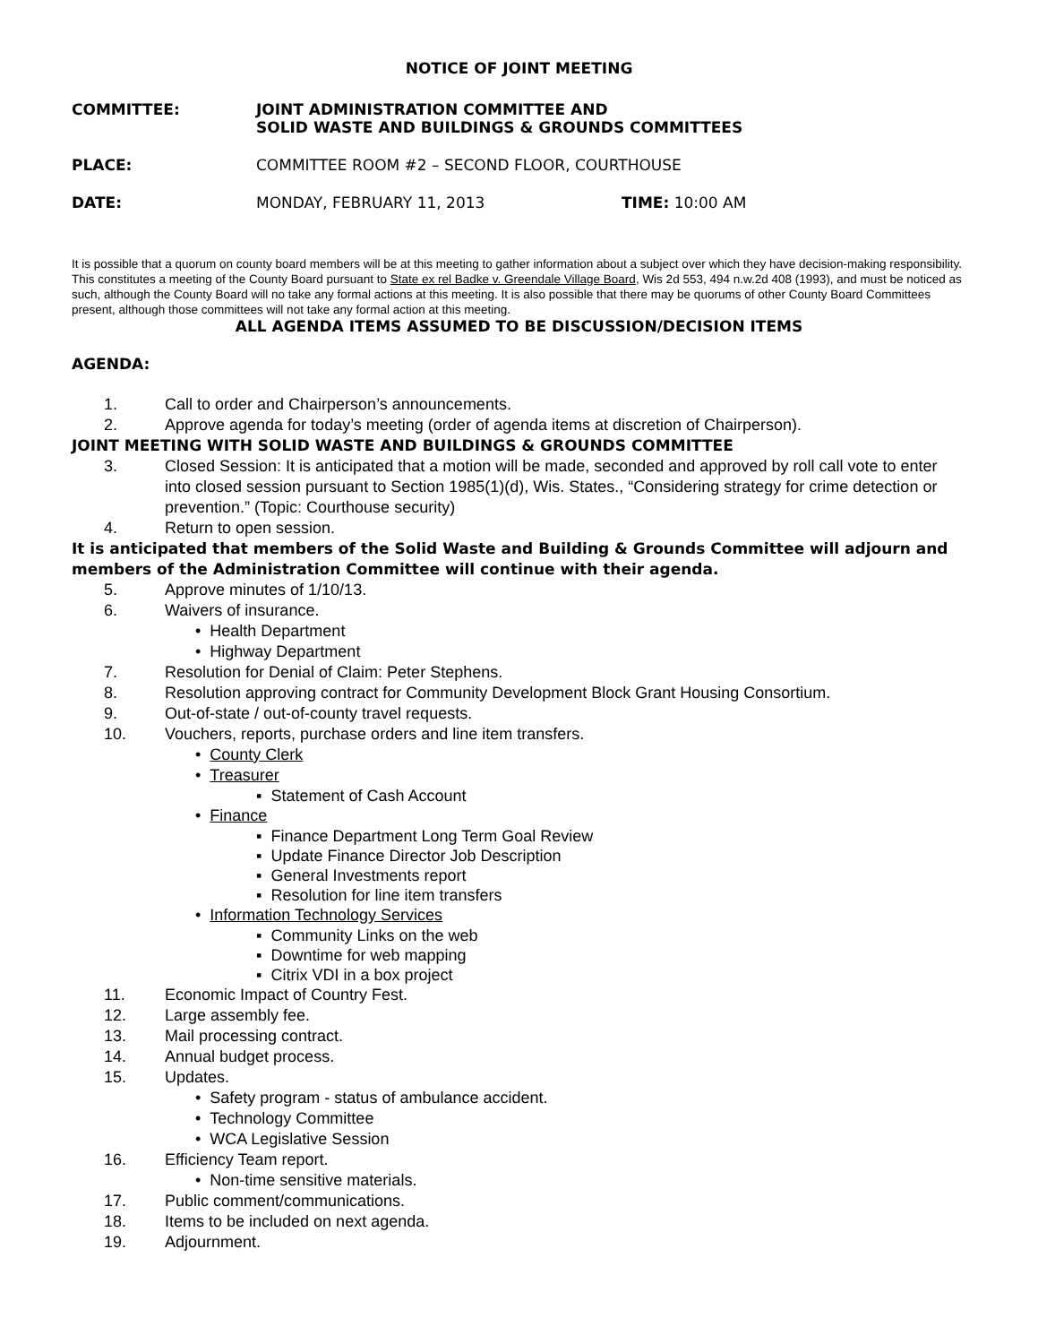NOTICE OF JOINT MEETING
COMMITTEE: JOINT ADMINISTRATION COMMITTEE AND
SOLID WASTE AND BUILDINGS & GROUNDS COMMITTEES
PLACE: COMMITTEE ROOM #2 – SECOND FLOOR, COURTHOUSE
DATE: MONDAY, FEBRUARY 11, 2013 TIME: 10:00 AM
It is possible that a quorum on county board members will be at this meeting to gather information about a subject over which they have decision-making responsibility. This constitutes a meeting of the County Board pursuant to State ex rel Badke v. Greendale Village Board, Wis 2d 553, 494 n.w.2d 408 (1993), and must be noticed as such, although the County Board will no take any formal actions at this meeting. It is also possible that there may be quorums of other County Board Committees present, although those committees will not take any formal action at this meeting.
ALL AGENDA ITEMS ASSUMED TO BE DISCUSSION/DECISION ITEMS
AGENDA:
1. Call to order and Chairperson’s announcements.
2. Approve agenda for today’s meeting (order of agenda items at discretion of Chairperson).
JOINT MEETING WITH SOLID WASTE AND BUILDINGS & GROUNDS COMMITTEE
3. Closed Session: It is anticipated that a motion will be made, seconded and approved by roll call vote to enter into closed session pursuant to Section 1985(1)(d), Wis. States., “Considering strategy for crime detection or prevention.” (Topic: Courthouse security)
4. Return to open session.
It is anticipated that members of the Solid Waste and Building & Grounds Committee will adjourn and members of the Administration Committee will continue with their agenda.
5. Approve minutes of 1/10/13.
6. Waivers of insurance.
• Health Department
• Highway Department
7. Resolution for Denial of Claim: Peter Stephens.
8. Resolution approving contract for Community Development Block Grant Housing Consortium.
9. Out-of-state / out-of-county travel requests.
10. Vouchers, reports, purchase orders and line item transfers.
• County Clerk
• Treasurer
▪ Statement of Cash Account
• Finance
▪ Finance Department Long Term Goal Review
▪ Update Finance Director Job Description
▪ General Investments report
▪ Resolution for line item transfers
• Information Technology Services
▪ Community Links on the web
▪ Downtime for web mapping
▪ Citrix VDI in a box project
11. Economic Impact of Country Fest.
12. Large assembly fee.
13. Mail processing contract.
14. Annual budget process.
15. Updates.
• Safety program - status of ambulance accident.
• Technology Committee
• WCA Legislative Session
16. Efficiency Team report.
• Non-time sensitive materials.
17. Public comment/communications.
18. Items to be included on next agenda.
19. Adjournment.